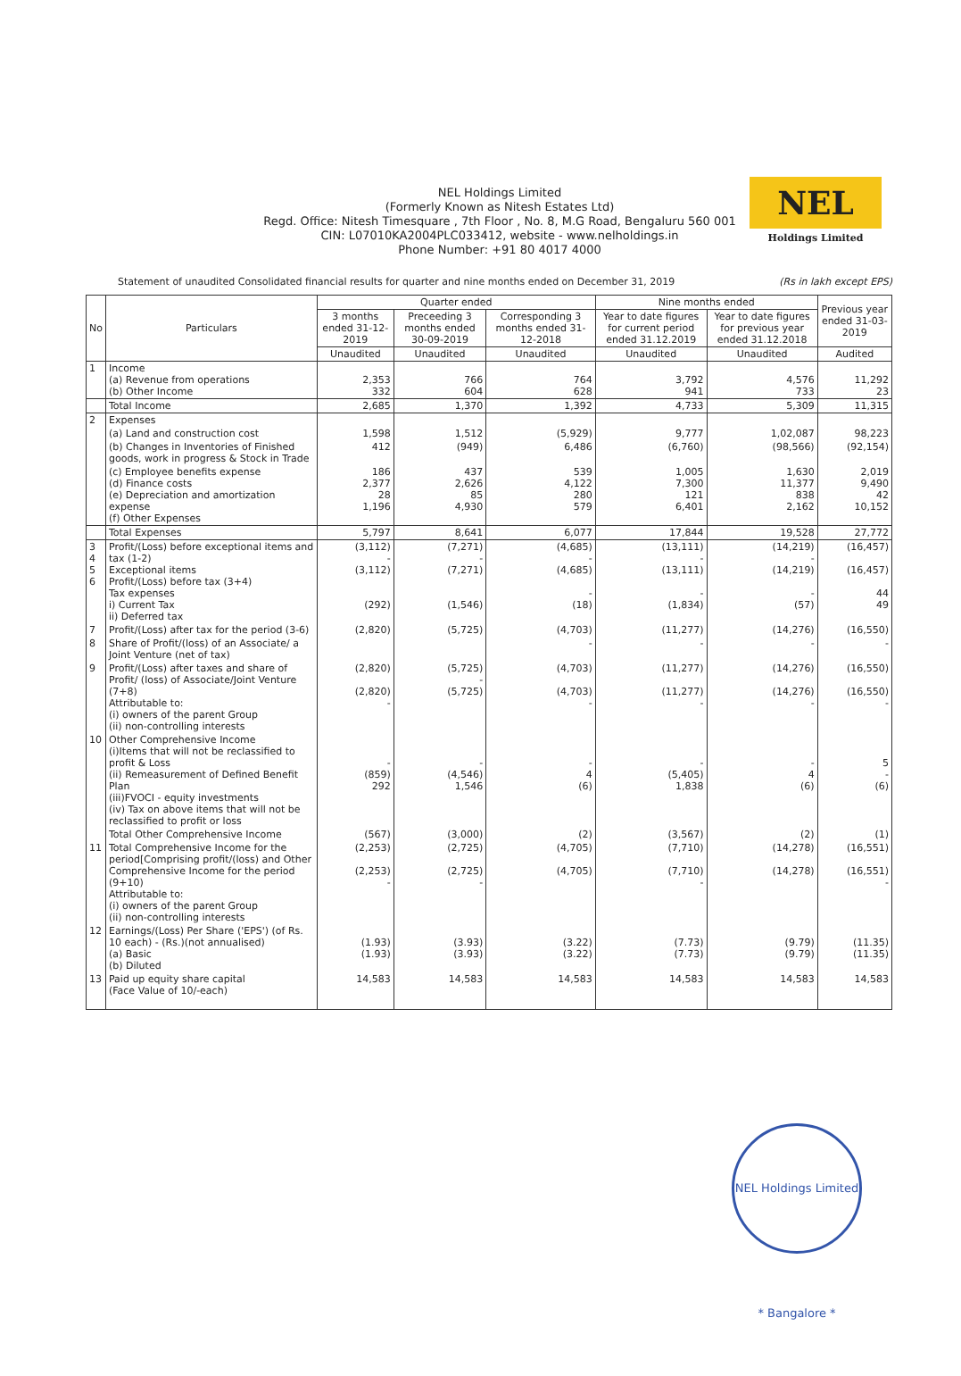NEL Holdings Limited
(Formerly Known as Nitesh Estates Ltd)
Regd. Office: Nitesh Timesquare , 7th Floor , No. 8, M.G Road, Bengaluru 560 001
CIN: L07010KA2004PLC033412, website - www.nelholdings.in
Phone Number: +91 80 4017 4000
NEL
Holdings Limited
Statement of unaudited Consolidated financial results for quarter and nine months ended on December 31, 2019 (Rs in lakh except EPS)
| No | Particulars | Quarter ended | | | Nine months ended | | Previous year ended 31-03-2019 |
| --- | --- | --- | --- | --- | --- | --- | --- |
| | | 3 months ended 31-12-2019 | Preceeding 3 months ended 30-09-2019 | Corresponding 3 months ended 31-12-2018 | Year to date figures for current period ended 31.12.2019 | Year to date figures for previous year ended 31.12.2018 | |
| | | Unaudited | Unaudited | Unaudited | Unaudited | Unaudited | Audited |
| 1 | Income (a) Revenue from operations (b) Other Income | 2,353 332 | 766 604 | 764 628 | 3,792 941 | 4,576 733 | 11,292 23 |
| | Total Income | 2,685 | 1,370 | 1,392 | 4,733 | 5,309 | 11,315 |
| 2 | Expenses | | | | | | |
| | (a) Land and construction cost | 1,598 | 1,512 | (5,929) | 9,777 | 1,02,087 | 98,223 |
| | (b) Changes in Inventories of Finished goods, work in progress & Stock in Trade | 412 | (949) | 6,486 | (6,760) | (98,566) | (92,154) |
| | (c) Employee benefits expense (d) Finance costs (e) Depreciation and amortization expense (f) Other Expenses | 186 2,377 28 1,196 | 437 2,626 85 4,930 | 539 4,122 280 579 | 1,005 7,300 121 6,401 | 1,630 11,377 838 2,162 | 2,019 9,490 42 10,152 |
| | Total Expenses | 5,797 | 8,641 | 6,077 | 17,844 | 19,528 | 27,772 |
| 3 4 5 6 | Profit/(Loss) before exceptional items and tax (1-2) Exceptional items Profit/(Loss) before tax (3+4) Tax expenses i) Current Tax ii) Deferred tax | (3,112) - (3,112) (292) | (7,271) - (7,271) (1,546) | (4,685) - (4,685) - (18) | (13,111) - (13,111) - (1,834) | (14,219) - (14,219) - (57) | (16,457) (16,457) 44 49 |
| 7 | Profit/(Loss) after tax for the period (3-6) | (2,820) | (5,725) | (4,703) | (11,277) | (14,276) | (16,550) |
| 8 | Share of Profit/(loss) of an Associate/ a Joint Venture (net of tax) | | | - | - | - | - |
| 9 | Profit/(Loss) after taxes and share of Profit/ (loss) of Associate/Joint Venture (7+8) Attributable to: (i) owners of the parent Group (ii) non-controlling interests | (2,820) (2,820) - | (5,725) - (5,725) | (4,703) (4,703) - | (11,277) (11,277) - | (14,276) (14,276) - | (16,550) (16,550) - |
| 10 | Other Comprehensive Income (i)Items that will not be reclassified to profit & Loss (ii) Remeasurement of Defined Benefit Plan (iii)FVOCI - equity investments (iv) Tax on above items that will not be reclassified to profit or loss | - (859) 292 | - (4,546) 1,546 | - 4 (6) | - (5,405) 1,838 | - 4 (6) | 5 - (6) |
| | Total Other Comprehensive Income | (567) | (3,000) | (2) | (3,567) | (2) | (1) |
| 11 | Total Comprehensive Income for the period[Comprising profit/(loss) and Other Comprehensive Income for the period (9+10) Attributable to: (i) owners of the parent Group (ii) non-controlling interests | (2,253) (2,253) - | (2,725) (2,725) - | (4,705) (4,705) | (7,710) (7,710) - | (14,278) (14,278) | (16,551) (16,551) - |
| 12 | Earnings/(Loss) Per Share ('EPS') (of Rs. 10 each) - (Rs.)(not annualised) (a) Basic (b) Diluted | (1.93) (1.93) | (3.93) (3.93) | (3.22) (3.22) | (7.73) (7.73) | (9.79) (9.79) | (11.35) (11.35) |
| 13 | Paid up equity share capital (Face Value of 10/-each) | 14,583 | 14,583 | 14,583 | 14,583 | 14,583 | 14,583 |
NEL Holdings Limited * Bangalore *